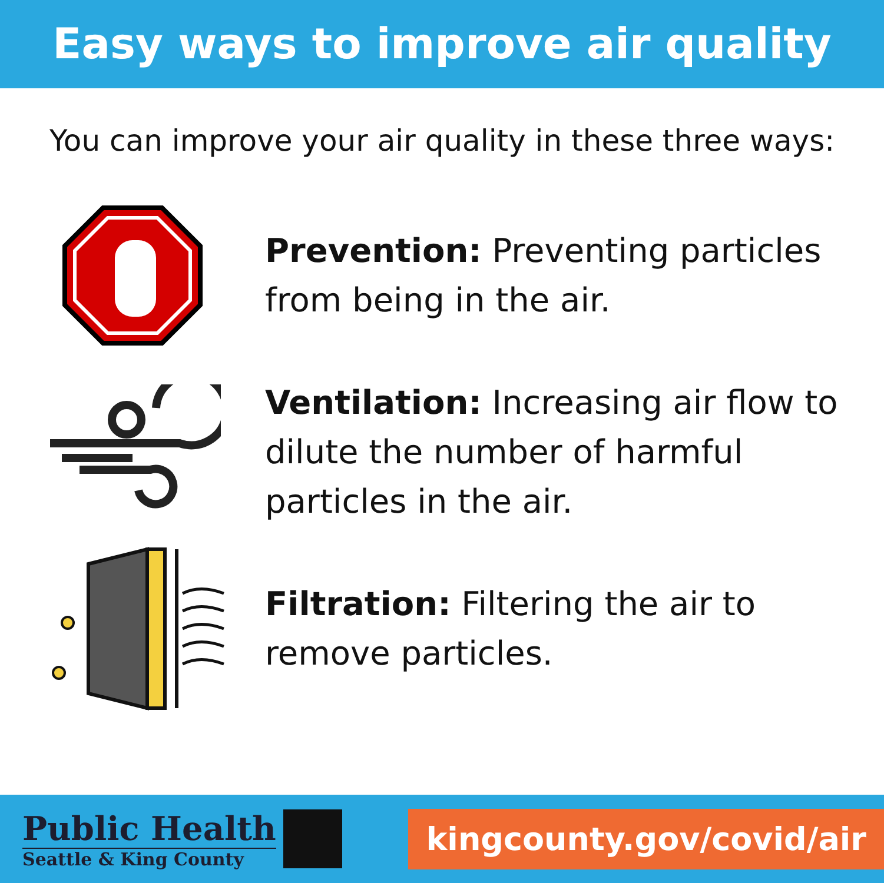Easy ways to improve air quality
You can improve your air quality in these three ways:
Prevention: Preventing particles from being in the air.
Ventilation: Increasing air flow to dilute the number of harmful particles in the air.
Filtration: Filtering the air to remove particles.
Public Health
Seattle & King County
kingcounty.gov/covid/air